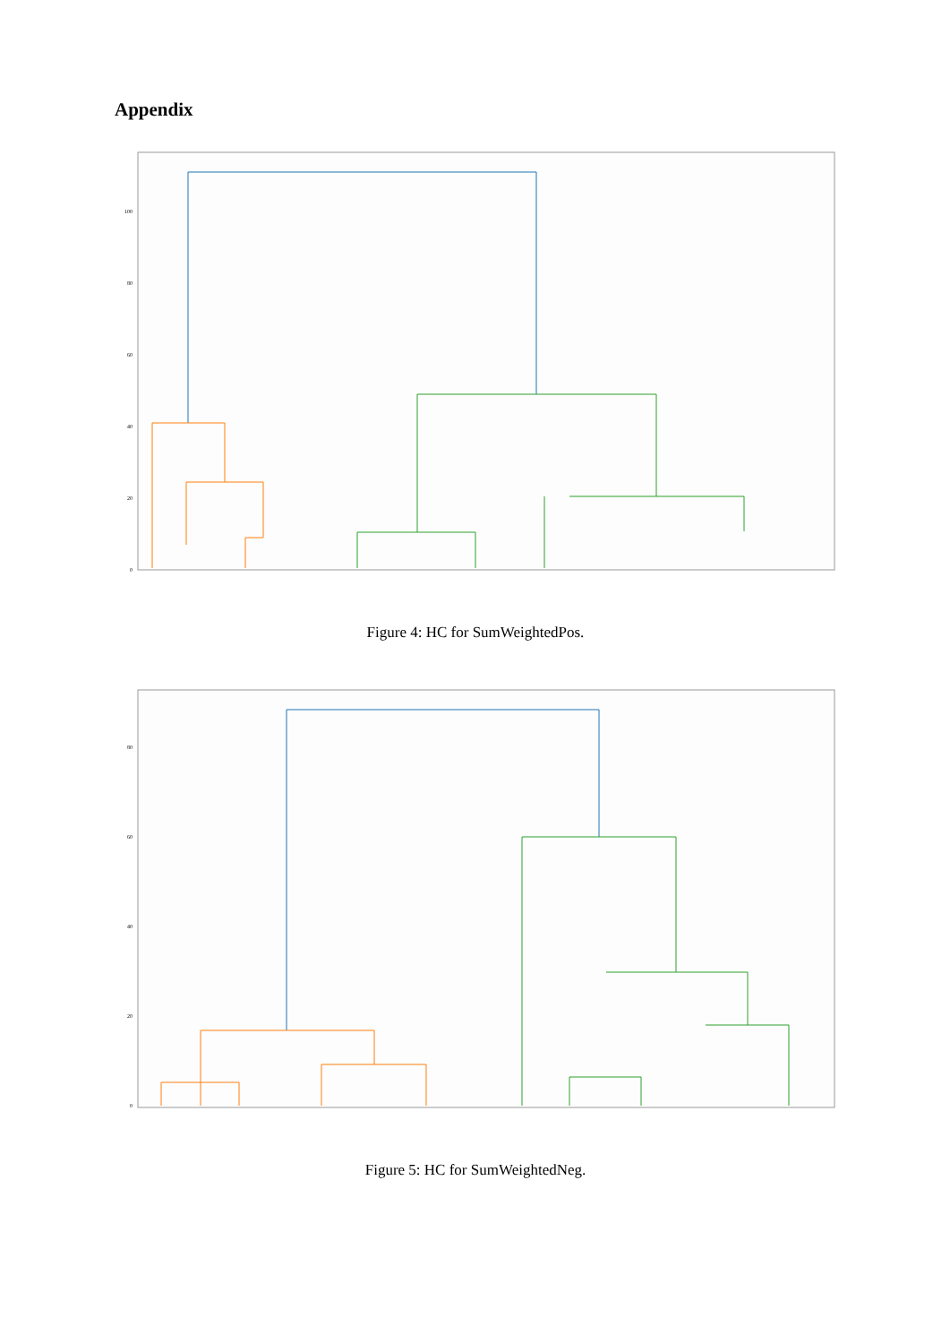Appendix
100
80
60
40
20
0
Figure 4: HC for SumWeightedPos.
80
60
40
20
0
Figure 5: HC for SumWeightedNeg.